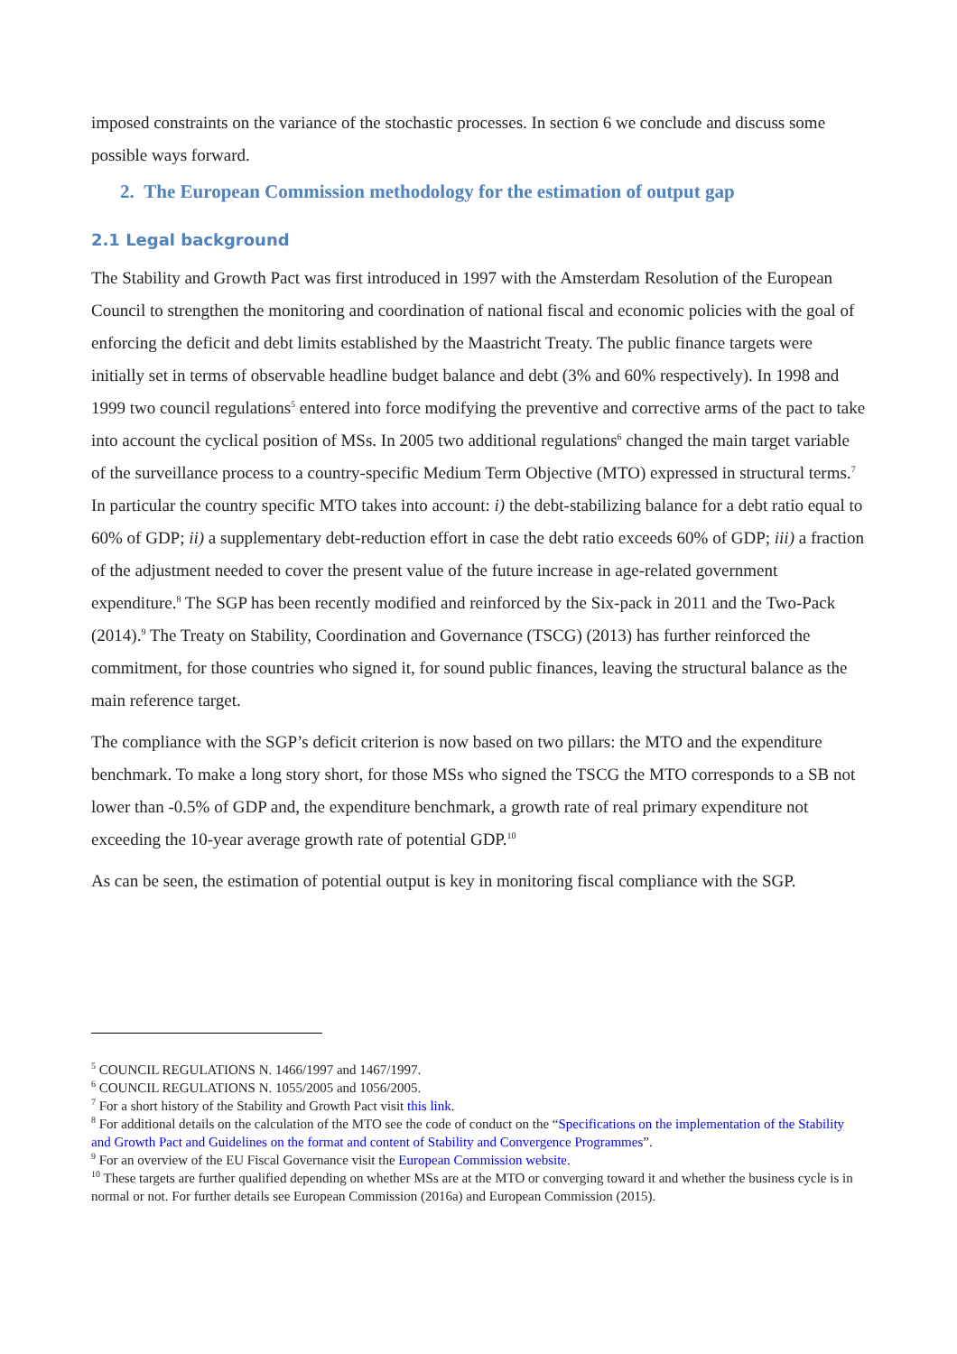imposed constraints on the variance of the stochastic processes. In section 6 we conclude and discuss some possible ways forward.
2. The European Commission methodology for the estimation of output gap
2.1 Legal background
The Stability and Growth Pact was first introduced in 1997 with the Amsterdam Resolution of the European Council to strengthen the monitoring and coordination of national fiscal and economic policies with the goal of enforcing the deficit and debt limits established by the Maastricht Treaty. The public finance targets were initially set in terms of observable headline budget balance and debt (3% and 60% respectively). In 1998 and 1999 two council regulations<sup>5</sup> entered into force modifying the preventive and corrective arms of the pact to take into account the cyclical position of MSs. In 2005 two additional regulations<sup>6</sup> changed the main target variable of the surveillance process to a country-specific Medium Term Objective (MTO) expressed in structural terms.<sup>7</sup> In particular the country specific MTO takes into account: i) the debt-stabilizing balance for a debt ratio equal to 60% of GDP; ii) a supplementary debt-reduction effort in case the debt ratio exceeds 60% of GDP; iii) a fraction of the adjustment needed to cover the present value of the future increase in age-related government expenditure.<sup>8</sup> The SGP has been recently modified and reinforced by the Six-pack in 2011 and the Two-Pack (2014).<sup>9</sup> The Treaty on Stability, Coordination and Governance (TSCG) (2013) has further reinforced the commitment, for those countries who signed it, for sound public finances, leaving the structural balance as the main reference target.
The compliance with the SGP’s deficit criterion is now based on two pillars: the MTO and the expenditure benchmark. To make a long story short, for those MSs who signed the TSCG the MTO corresponds to a SB not lower than -0.5% of GDP and, the expenditure benchmark, a growth rate of real primary expenditure not exceeding the 10-year average growth rate of potential GDP.<sup>10</sup>
As can be seen, the estimation of potential output is key in monitoring fiscal compliance with the SGP.
<sup>5</sup> COUNCIL REGULATIONS N. 1466/1997 and 1467/1997.
<sup>6</sup> COUNCIL REGULATIONS N. 1055/2005 and 1056/2005.
<sup>7</sup> For a short history of the Stability and Growth Pact visit this link.
<sup>8</sup> For additional details on the calculation of the MTO see the code of conduct on the “Specifications on the implementation of the Stability and Growth Pact and Guidelines on the format and content of Stability and Convergence Programmes”.
<sup>9</sup> For an overview of the EU Fiscal Governance visit the European Commission website.
<sup>10</sup> These targets are further qualified depending on whether MSs are at the MTO or converging toward it and whether the business cycle is in normal or not. For further details see European Commission (2016a) and European Commission (2015).